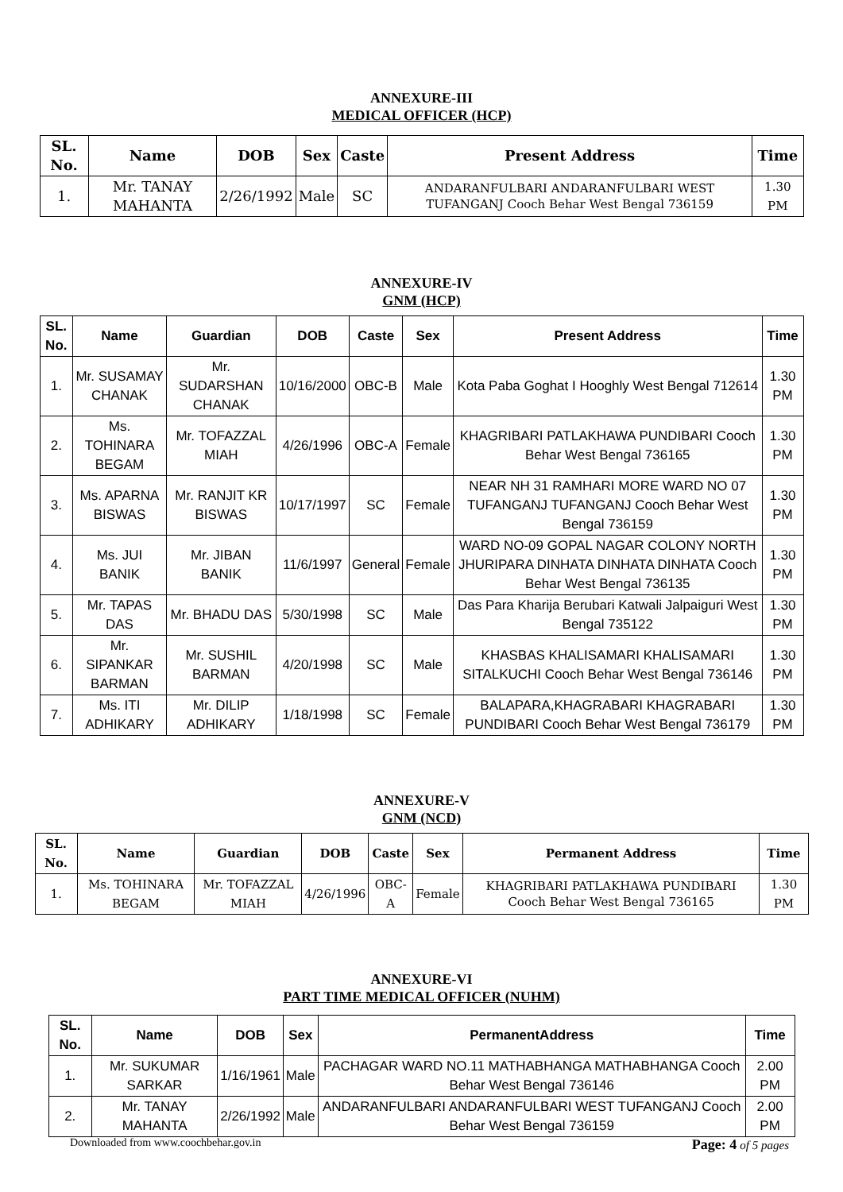ANNEXURE-III
MEDICAL OFFICER (HCP)
| SL. No. | Name | DOB | Sex | Caste | Present Address | Time |
| --- | --- | --- | --- | --- | --- | --- |
| 1. | Mr. TANAY MAHANTA | 2/26/1992 | Male | SC | ANDARANFULBARI ANDARANFULBARI WEST TUFANGANJ Cooch Behar West Bengal 736159 | 1.30 PM |
ANNEXURE-IV
GNM (HCP)
| SL. No. | Name | Guardian | DOB | Caste | Sex | Present Address | Time |
| --- | --- | --- | --- | --- | --- | --- | --- |
| 1. | Mr. SUSAMAY CHANAK | Mr. SUDARSHAN CHANAK | 10/16/2000 | OBC-B | Male | Kota Paba Goghat I Hooghly West Bengal 712614 | 1.30 PM |
| 2. | Ms. TOHINARA BEGAM | Mr. TOFAZZAL MIAH | 4/26/1996 | OBC-A | Female | KHAGRIBARI PATLAKHAWA PUNDIBARI Cooch Behar West Bengal 736165 | 1.30 PM |
| 3. | Ms. APARNA BISWAS | Mr. RANJIT KR BISWAS | 10/17/1997 | SC | Female | NEAR NH 31 RAMHARI MORE WARD NO 07 TUFANGANJ TUFANGANJ Cooch Behar West Bengal 736159 | 1.30 PM |
| 4. | Ms. JUI BANIK | Mr. JIBAN BANIK | 11/6/1997 | General | Female | WARD NO-09 GOPAL NAGAR COLONY NORTH JHURIPARA DINHATA DINHATA DINHATA Cooch Behar West Bengal 736135 | 1.30 PM |
| 5. | Mr. TAPAS DAS | Mr. BHADU DAS | 5/30/1998 | SC | Male | Das Para Kharija Berubari Katwali Jalpaiguri West Bengal 735122 | 1.30 PM |
| 6. | Mr. SIPANKAR BARMAN | Mr. SUSHIL BARMAN | 4/20/1998 | SC | Male | KHASBAS KHALISAMARI KHALISAMARI SITALKUCHI Cooch Behar West Bengal 736146 | 1.30 PM |
| 7. | Ms. ITI ADHIKARY | Mr. DILIP ADHIKARY | 1/18/1998 | SC | Female | BALAPARA,KHAGRABARI KHAGRABARI PUNDIBARI Cooch Behar West Bengal 736179 | 1.30 PM |
ANNEXURE-V
GNM (NCD)
| SL. No. | Name | Guardian | DOB | Caste | Sex | Permanent Address | Time |
| --- | --- | --- | --- | --- | --- | --- | --- |
| 1. | Ms. TOHINARA BEGAM | Mr. TOFAZZAL MIAH | 4/26/1996 | OBC-A | Female | KHAGRIBARI PATLAKHAWA PUNDIBARI Cooch Behar West Bengal 736165 | 1.30 PM |
ANNEXURE-VI
PART TIME MEDICAL OFFICER (NUHM)
| SL. No. | Name | DOB | Sex | PermanentAddress | Time |
| --- | --- | --- | --- | --- | --- |
| 1. | Mr. SUKUMAR SARKAR | 1/16/1961 | Male | PACHAGAR WARD NO.11 MATHABHANGA MATHABHANGA Cooch Behar West Bengal 736146 | 2.00 PM |
| 2. | Mr. TANAY MAHANTA | 2/26/1992 | Male | ANDARANFULBARI ANDARANFULBARI WEST TUFANGANJ Cooch Behar West Bengal 736159 | 2.00 PM |
Downloaded from www.coochbehar.gov.in Page: 4 of 5 pages